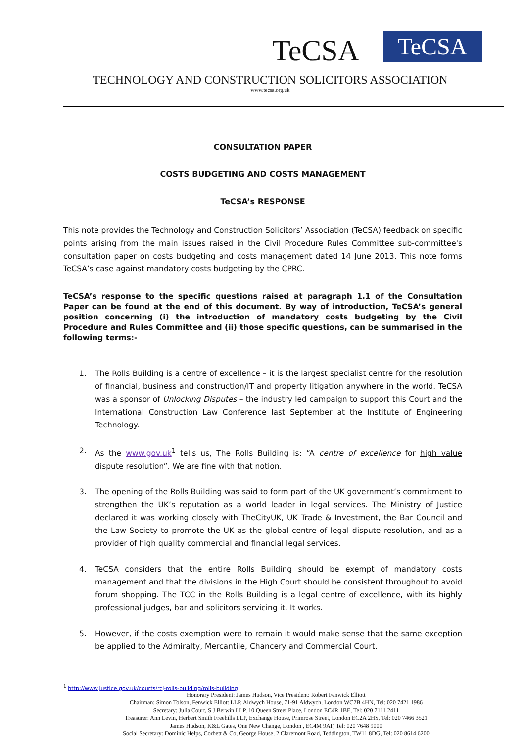TeCSA TeCSA
TECHNOLOGY AND CONSTRUCTION SOLICITORS ASSOCIATION
www.tecsa.org.uk
CONSULTATION PAPER
COSTS BUDGETING AND COSTS MANAGEMENT
TeCSA’s RESPONSE
This note provides the Technology and Construction Solicitors’ Association (TeCSA) feedback on specific points arising from the main issues raised in the Civil Procedure Rules Committee sub-committee's consultation paper on costs budgeting and costs management dated 14 June 2013. This note forms TeCSA’s case against mandatory costs budgeting by the CPRC.
TeCSA’s response to the specific questions raised at paragraph 1.1 of the Consultation Paper can be found at the end of this document. By way of introduction, TeCSA’s general position concerning (i) the introduction of mandatory costs budgeting by the Civil Procedure and Rules Committee and (ii) those specific questions, can be summarised in the following terms:-
1. The Rolls Building is a centre of excellence – it is the largest specialist centre for the resolution of financial, business and construction/IT and property litigation anywhere in the world. TeCSA was a sponsor of Unlocking Disputes – the industry led campaign to support this Court and the International Construction Law Conference last September at the Institute of Engineering Technology.
2. As the www.gov.uk<sup>1</sup> tells us, The Rolls Building is: “A centre of excellence for high value dispute resolution”. We are fine with that notion.
3. The opening of the Rolls Building was said to form part of the UK government’s commitment to strengthen the UK’s reputation as a world leader in legal services. The Ministry of Justice declared it was working closely with TheCityUK, UK Trade & Investment, the Bar Council and the Law Society to promote the UK as the global centre of legal dispute resolution, and as a provider of high quality commercial and financial legal services.
4. TeCSA considers that the entire Rolls Building should be exempt of mandatory costs management and that the divisions in the High Court should be consistent throughout to avoid forum shopping. The TCC in the Rolls Building is a legal centre of excellence, with its highly professional judges, bar and solicitors servicing it. It works.
5. However, if the costs exemption were to remain it would make sense that the same exception be applied to the Admiralty, Mercantile, Chancery and Commercial Court.
<sup>1</sup> http://www.justice.gov.uk/courts/rcj-rolls-building/rolls-building
Honorary President: James Hudson, Vice President: Robert Fenwick Elliott
Chairman: Simon Tolson, Fenwick Elliott LLP, Aldwych House, 71-91 Aldwych, London WC2B 4HN, Tel: 020 7421 1986
Secretary: Julia Court, S J Berwin LLP, 10 Queen Street Place, London EC4R 1BE, Tel: 020 7111 2411
Treasurer: Ann Levin, Herbert Smith Freehills LLP, Exchange House, Primrose Street, London EC2A 2HS, Tel: 020 7466 3521
James Hudson, K&L Gates, One New Change, London , EC4M 9AF, Tel: 020 7648 9000
Social Secretary: Dominic Helps, Corbett & Co, George House, 2 Claremont Road, Teddington, TW11 8DG, Tel: 020 8614 6200